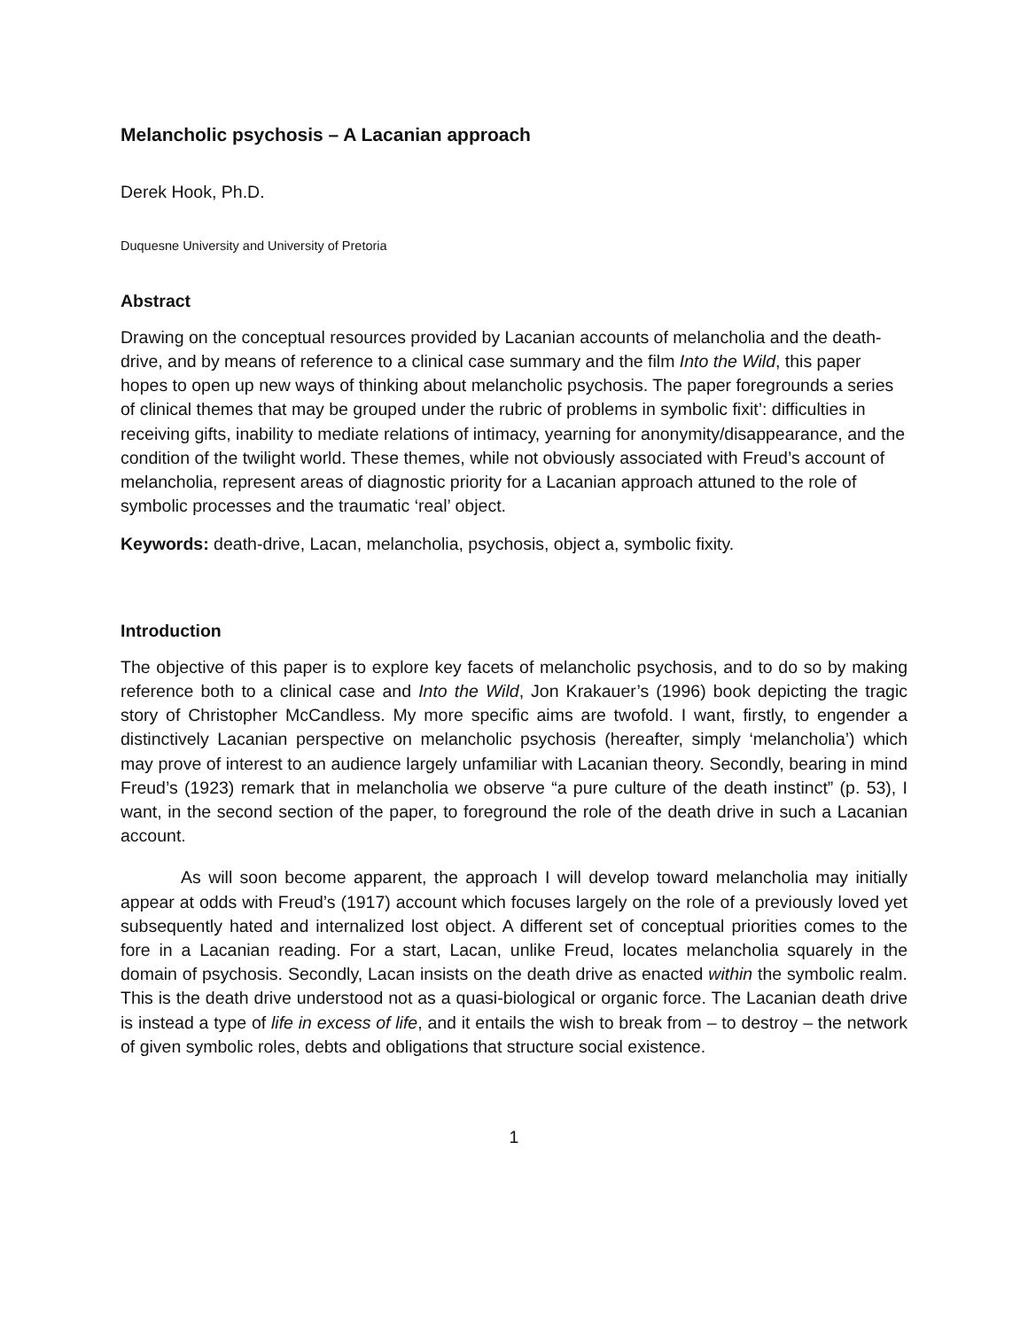Melancholic psychosis – A Lacanian approach
Derek Hook, Ph.D.
Duquesne University and University of Pretoria
Abstract
Drawing on the conceptual resources provided by Lacanian accounts of melancholia and the death-drive, and by means of reference to a clinical case summary and the film Into the Wild, this paper hopes to open up new ways of thinking about melancholic psychosis. The paper foregrounds a series of clinical themes that may be grouped under the rubric of problems in symbolic fixit’: difficulties in receiving gifts, inability to mediate relations of intimacy, yearning for anonymity/disappearance, and the condition of the twilight world. These themes, while not obviously associated with Freud’s account of melancholia, represent areas of diagnostic priority for a Lacanian approach attuned to the role of symbolic processes and the traumatic ‘real’ object.
Keywords: death-drive, Lacan, melancholia, psychosis, object a, symbolic fixity.
Introduction
The objective of this paper is to explore key facets of melancholic psychosis, and to do so by making reference both to a clinical case and Into the Wild, Jon Krakauer’s (1996) book depicting the tragic story of Christopher McCandless. My more specific aims are twofold. I want, firstly, to engender a distinctively Lacanian perspective on melancholic psychosis (hereafter, simply ‘melancholia’) which may prove of interest to an audience largely unfamiliar with Lacanian theory. Secondly, bearing in mind Freud’s (1923) remark that in melancholia we observe “a pure culture of the death instinct” (p. 53), I want, in the second section of the paper, to foreground the role of the death drive in such a Lacanian account.
As will soon become apparent, the approach I will develop toward melancholia may initially appear at odds with Freud’s (1917) account which focuses largely on the role of a previously loved yet subsequently hated and internalized lost object. A different set of conceptual priorities comes to the fore in a Lacanian reading. For a start, Lacan, unlike Freud, locates melancholia squarely in the domain of psychosis. Secondly, Lacan insists on the death drive as enacted within the symbolic realm. This is the death drive understood not as a quasi-biological or organic force. The Lacanian death drive is instead a type of life in excess of life, and it entails the wish to break from – to destroy – the network of given symbolic roles, debts and obligations that structure social existence.
1